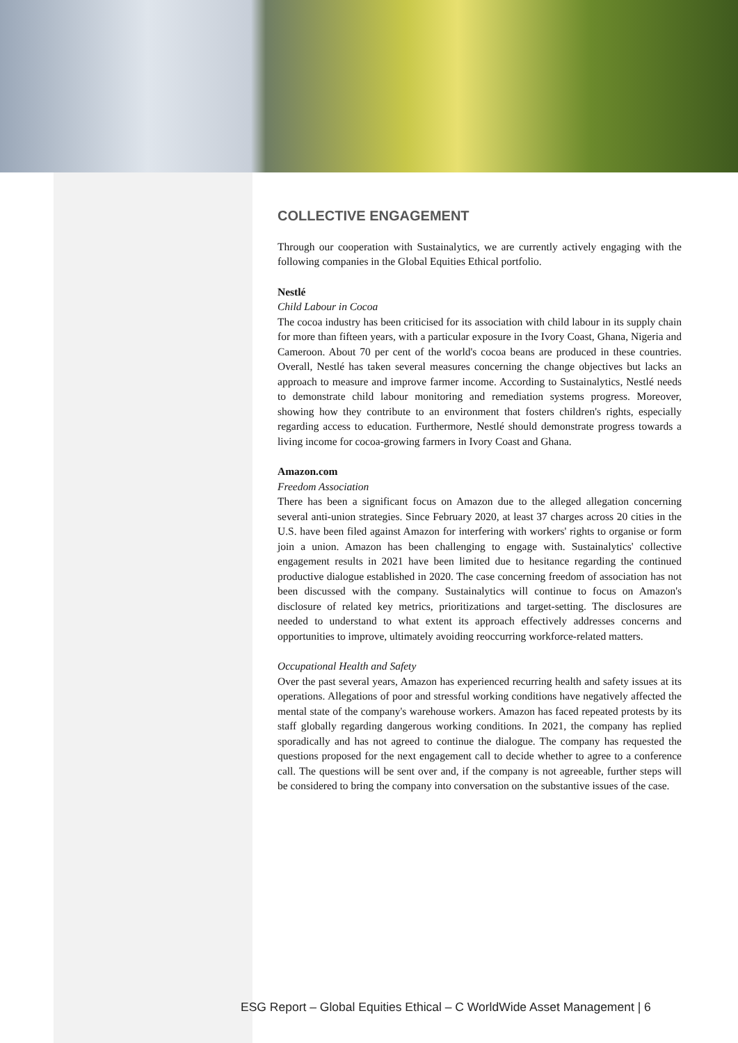COLLECTIVE ENGAGEMENT
Through our cooperation with Sustainalytics, we are currently actively engaging with the following companies in the Global Equities Ethical portfolio.
Nestlé
Child Labour in Cocoa
The cocoa industry has been criticised for its association with child labour in its supply chain for more than fifteen years, with a particular exposure in the Ivory Coast, Ghana, Nigeria and Cameroon. About 70 per cent of the world's cocoa beans are produced in these countries. Overall, Nestlé has taken several measures concerning the change objectives but lacks an approach to measure and improve farmer income. According to Sustainalytics, Nestlé needs to demonstrate child labour monitoring and remediation systems progress. Moreover, showing how they contribute to an environment that fosters children's rights, especially regarding access to education. Furthermore, Nestlé should demonstrate progress towards a living income for cocoa-growing farmers in Ivory Coast and Ghana.
Amazon.com
Freedom Association
There has been a significant focus on Amazon due to the alleged allegation concerning several anti-union strategies. Since February 2020, at least 37 charges across 20 cities in the U.S. have been filed against Amazon for interfering with workers' rights to organise or form join a union. Amazon has been challenging to engage with. Sustainalytics' collective engagement results in 2021 have been limited due to hesitance regarding the continued productive dialogue established in 2020. The case concerning freedom of association has not been discussed with the company. Sustainalytics will continue to focus on Amazon's disclosure of related key metrics, prioritizations and target-setting. The disclosures are needed to understand to what extent its approach effectively addresses concerns and opportunities to improve, ultimately avoiding reoccurring workforce-related matters.
Occupational Health and Safety
Over the past several years, Amazon has experienced recurring health and safety issues at its operations. Allegations of poor and stressful working conditions have negatively affected the mental state of the company's warehouse workers. Amazon has faced repeated protests by its staff globally regarding dangerous working conditions. In 2021, the company has replied sporadically and has not agreed to continue the dialogue. The company has requested the questions proposed for the next engagement call to decide whether to agree to a conference call. The questions will be sent over and, if the company is not agreeable, further steps will be considered to bring the company into conversation on the substantive issues of the case.
ESG Report – Global Equities Ethical – C WorldWide Asset Management | 6